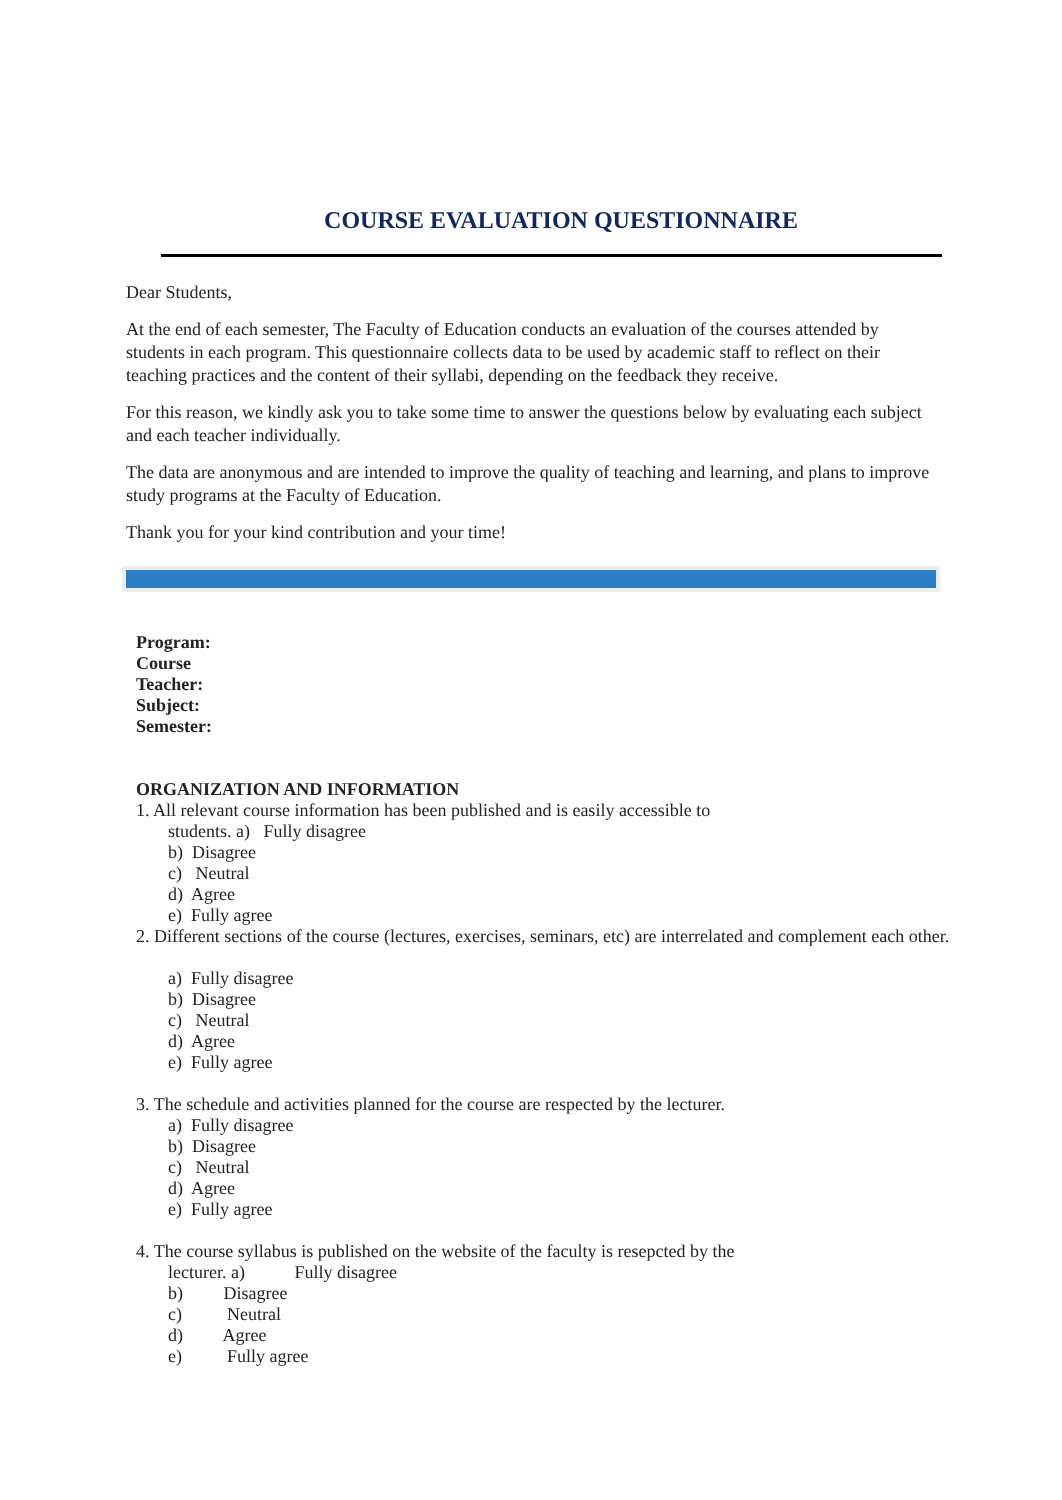COURSE EVALUATION QUESTIONNAIRE
Dear Students,
At the end of each semester, The Faculty of Education conducts an evaluation of the courses attended by students in each program. This questionnaire collects data to be used by academic staff to reflect on their teaching practices and the content of their syllabi, depending on the feedback they receive.
For this reason, we kindly ask you to take some time to answer the questions below by evaluating each subject and each teacher individually.
The data are anonymous and are intended to improve the quality of teaching and learning, and plans to improve study programs at the Faculty of Education.
Thank you for your kind contribution and your time!
Program:
Course
Teacher:
Subject:
Semester:
ORGANIZATION AND INFORMATION
1. All relevant course information has been published and is easily accessible to
students. a) Fully disagree
b) Disagree
c) Neutral
d) Agree
e) Fully agree
2. Different sections of the course (lectures, exercises, seminars, etc) are interrelated and complement each other.
a) Fully disagree
b) Disagree
c) Neutral
d) Agree
e) Fully agree
3. The schedule and activities planned for the course are respected by the lecturer.
a) Fully disagree
b) Disagree
c) Neutral
d) Agree
e) Fully agree
4. The course syllabus is published on the website of the faculty is resepcted by the
lecturer. a) Fully disagree
b) Disagree
c) Neutral
d) Agree
e) Fully agree